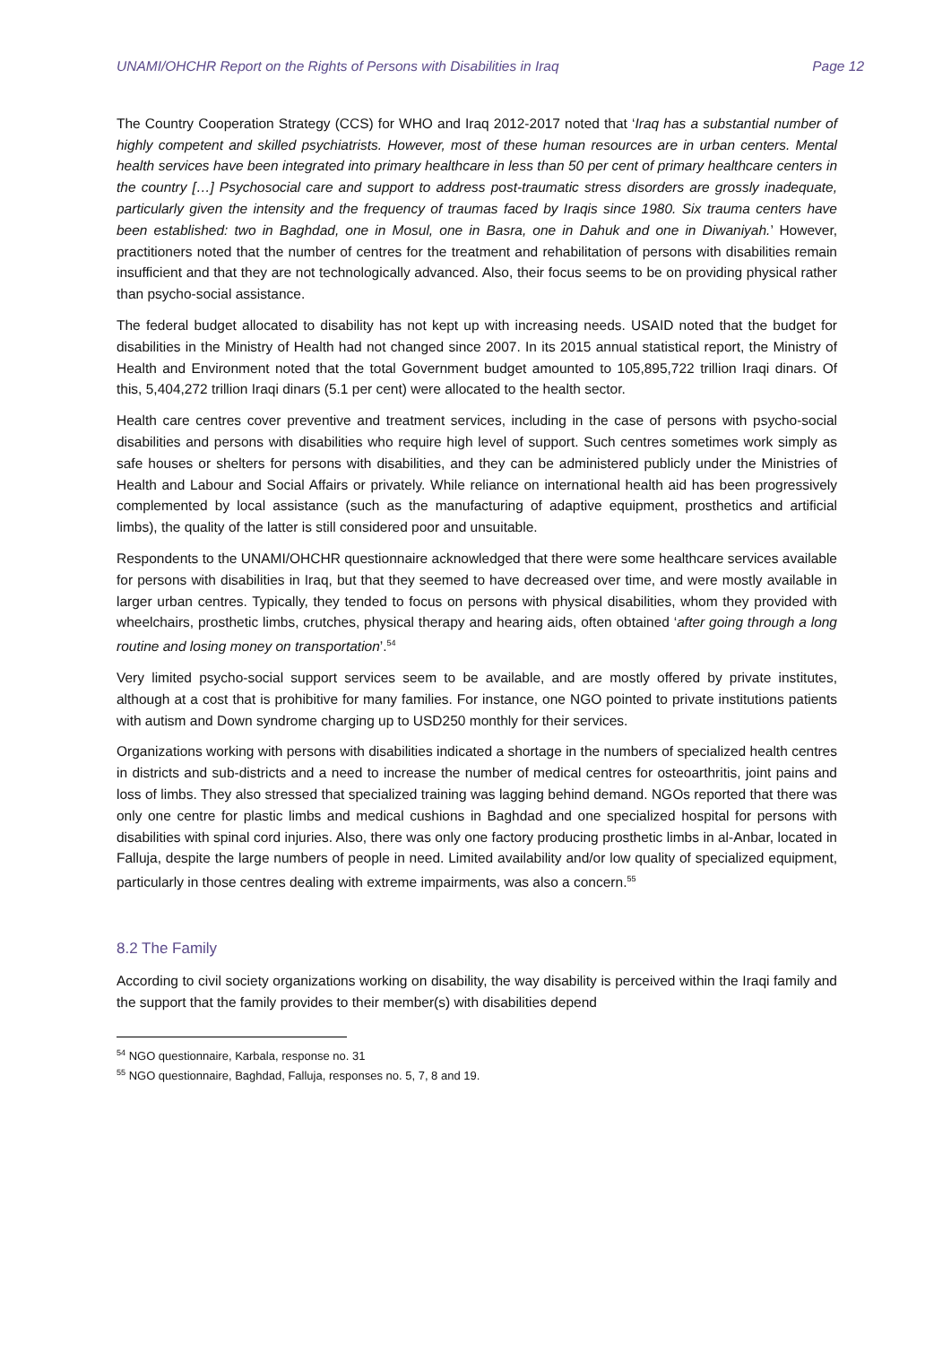UNAMI/OHCHR Report on the Rights of Persons with Disabilities in Iraq Page 12
The Country Cooperation Strategy (CCS) for WHO and Iraq 2012-2017 noted that ‘Iraq has a substantial number of highly competent and skilled psychiatrists. However, most of these human resources are in urban centers. Mental health services have been integrated into primary healthcare in less than 50 per cent of primary healthcare centers in the country […] Psychosocial care and support to address post-traumatic stress disorders are grossly inadequate, particularly given the intensity and the frequency of traumas faced by Iraqis since 1980. Six trauma centers have been established: two in Baghdad, one in Mosul, one in Basra, one in Dahuk and one in Diwaniyah.’ However, practitioners noted that the number of centres for the treatment and rehabilitation of persons with disabilities remain insufficient and that they are not technologically advanced. Also, their focus seems to be on providing physical rather than psycho-social assistance.
The federal budget allocated to disability has not kept up with increasing needs. USAID noted that the budget for disabilities in the Ministry of Health had not changed since 2007. In its 2015 annual statistical report, the Ministry of Health and Environment noted that the total Government budget amounted to 105,895,722 trillion Iraqi dinars. Of this, 5,404,272 trillion Iraqi dinars (5.1 per cent) were allocated to the health sector.
Health care centres cover preventive and treatment services, including in the case of persons with psycho-social disabilities and persons with disabilities who require high level of support. Such centres sometimes work simply as safe houses or shelters for persons with disabilities, and they can be administered publicly under the Ministries of Health and Labour and Social Affairs or privately. While reliance on international health aid has been progressively complemented by local assistance (such as the manufacturing of adaptive equipment, prosthetics and artificial limbs), the quality of the latter is still considered poor and unsuitable.
Respondents to the UNAMI/OHCHR questionnaire acknowledged that there were some healthcare services available for persons with disabilities in Iraq, but that they seemed to have decreased over time, and were mostly available in larger urban centres. Typically, they tended to focus on persons with physical disabilities, whom they provided with wheelchairs, prosthetic limbs, crutches, physical therapy and hearing aids, often obtained ‘after going through a long routine and losing money on transportation’.<sup>54</sup>
Very limited psycho-social support services seem to be available, and are mostly offered by private institutes, although at a cost that is prohibitive for many families. For instance, one NGO pointed to private institutions patients with autism and Down syndrome charging up to USD250 monthly for their services.
Organizations working with persons with disabilities indicated a shortage in the numbers of specialized health centres in districts and sub-districts and a need to increase the number of medical centres for osteoarthritis, joint pains and loss of limbs. They also stressed that specialized training was lagging behind demand. NGOs reported that there was only one centre for plastic limbs and medical cushions in Baghdad and one specialized hospital for persons with disabilities with spinal cord injuries. Also, there was only one factory producing prosthetic limbs in al-Anbar, located in Falluja, despite the large numbers of people in need. Limited availability and/or low quality of specialized equipment, particularly in those centres dealing with extreme impairments, was also a concern.<sup>55</sup>
8.2 The Family
According to civil society organizations working on disability, the way disability is perceived within the Iraqi family and the support that the family provides to their member(s) with disabilities depend
<sup>54</sup> NGO questionnaire, Karbala, response no. 31
<sup>55</sup> NGO questionnaire, Baghdad, Falluja, responses no. 5, 7, 8 and 19.